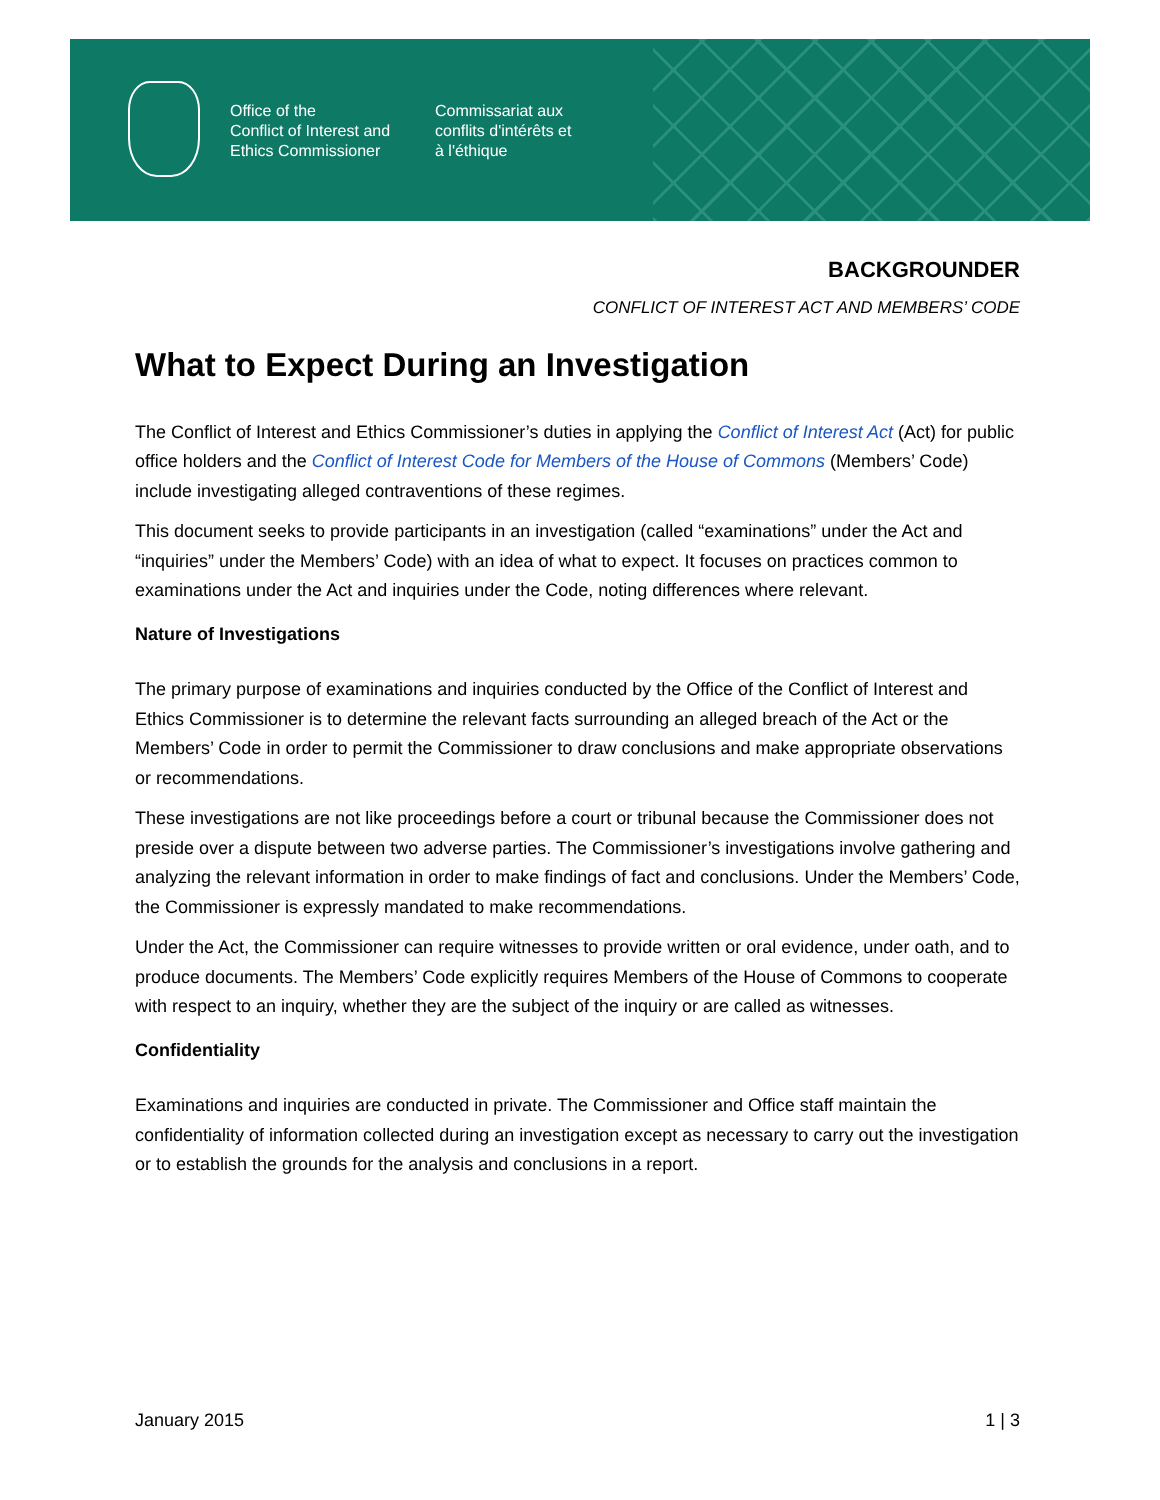Office of the
Conflict of Interest and
Ethics Commissioner
Commissariat aux
conflits d'intérêts et
à l'éthique
BACKGROUNDER
CONFLICT OF INTEREST ACT AND MEMBERS’ CODE
What to Expect During an Investigation
The Conflict of Interest and Ethics Commissioner’s duties in applying the Conflict of Interest Act (Act) for public office holders and the Conflict of Interest Code for Members of the House of Commons (Members’ Code) include investigating alleged contraventions of these regimes.
This document seeks to provide participants in an investigation (called “examinations” under the Act and “inquiries” under the Members’ Code) with an idea of what to expect. It focuses on practices common to examinations under the Act and inquiries under the Code, noting differences where relevant.
Nature of Investigations
The primary purpose of examinations and inquiries conducted by the Office of the Conflict of Interest and Ethics Commissioner is to determine the relevant facts surrounding an alleged breach of the Act or the Members’ Code in order to permit the Commissioner to draw conclusions and make appropriate observations or recommendations.
These investigations are not like proceedings before a court or tribunal because the Commissioner does not preside over a dispute between two adverse parties. The Commissioner’s investigations involve gathering and analyzing the relevant information in order to make findings of fact and conclusions. Under the Members’ Code, the Commissioner is expressly mandated to make recommendations.
Under the Act, the Commissioner can require witnesses to provide written or oral evidence, under oath, and to produce documents. The Members’ Code explicitly requires Members of the House of Commons to cooperate with respect to an inquiry, whether they are the subject of the inquiry or are called as witnesses.
Confidentiality
Examinations and inquiries are conducted in private. The Commissioner and Office staff maintain the confidentiality of information collected during an investigation except as necessary to carry out the investigation or to establish the grounds for the analysis and conclusions in a report.
January 2015 1 | 3